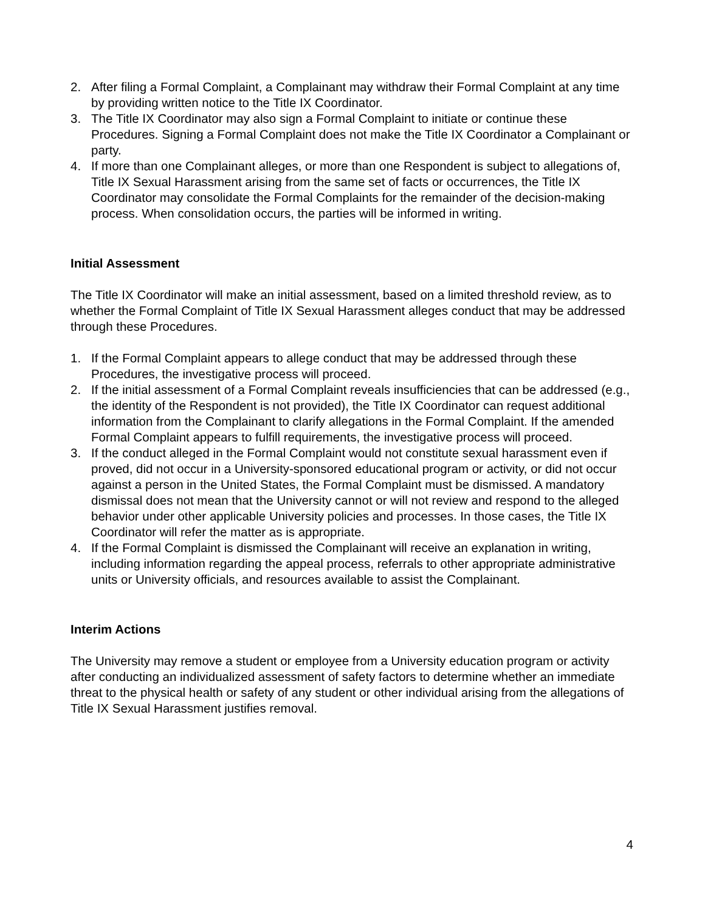2. After filing a Formal Complaint, a Complainant may withdraw their Formal Complaint at any time by providing written notice to the Title IX Coordinator.
3. The Title IX Coordinator may also sign a Formal Complaint to initiate or continue these Procedures. Signing a Formal Complaint does not make the Title IX Coordinator a Complainant or party.
4. If more than one Complainant alleges, or more than one Respondent is subject to allegations of, Title IX Sexual Harassment arising from the same set of facts or occurrences, the Title IX Coordinator may consolidate the Formal Complaints for the remainder of the decision-making process. When consolidation occurs, the parties will be informed in writing.
Initial Assessment
The Title IX Coordinator will make an initial assessment, based on a limited threshold review, as to whether the Formal Complaint of Title IX Sexual Harassment alleges conduct that may be addressed through these Procedures.
1. If the Formal Complaint appears to allege conduct that may be addressed through these Procedures, the investigative process will proceed.
2. If the initial assessment of a Formal Complaint reveals insufficiencies that can be addressed (e.g., the identity of the Respondent is not provided), the Title IX Coordinator can request additional information from the Complainant to clarify allegations in the Formal Complaint. If the amended Formal Complaint appears to fulfill requirements, the investigative process will proceed.
3. If the conduct alleged in the Formal Complaint would not constitute sexual harassment even if proved, did not occur in a University-sponsored educational program or activity, or did not occur against a person in the United States, the Formal Complaint must be dismissed. A mandatory dismissal does not mean that the University cannot or will not review and respond to the alleged behavior under other applicable University policies and processes. In those cases, the Title IX Coordinator will refer the matter as is appropriate.
4. If the Formal Complaint is dismissed the Complainant will receive an explanation in writing, including information regarding the appeal process, referrals to other appropriate administrative units or University officials, and resources available to assist the Complainant.
Interim Actions
The University may remove a student or employee from a University education program or activity after conducting an individualized assessment of safety factors to determine whether an immediate threat to the physical health or safety of any student or other individual arising from the allegations of Title IX Sexual Harassment justifies removal.
4